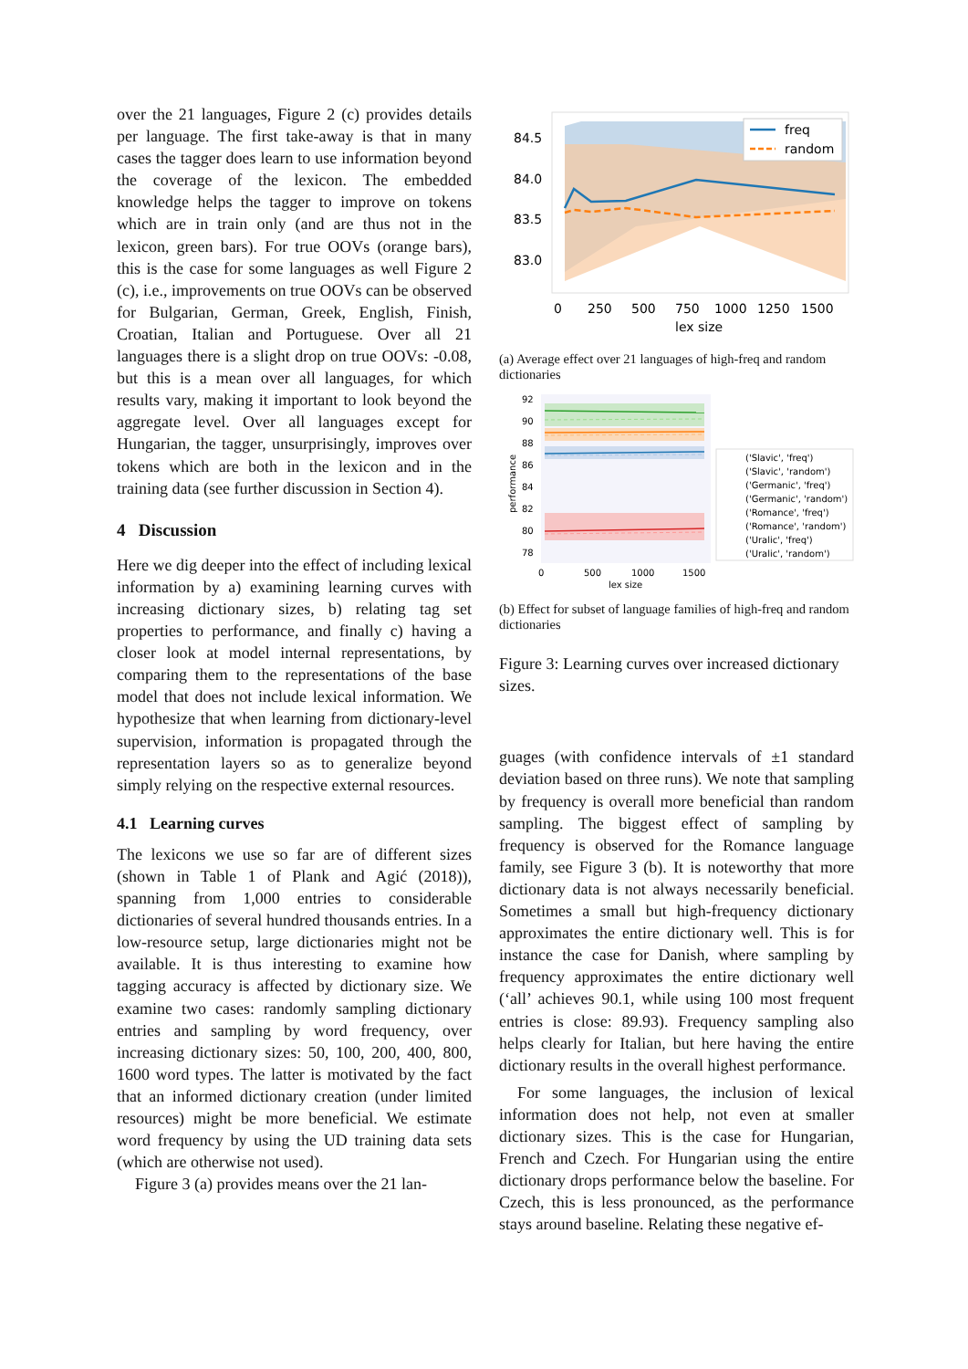over the 21 languages, Figure 2 (c) provides details per language. The first take-away is that in many cases the tagger does learn to use information beyond the coverage of the lexicon. The embedded knowledge helps the tagger to improve on tokens which are in train only (and are thus not in the lexicon, green bars). For true OOVs (orange bars), this is the case for some languages as well Figure 2 (c), i.e., improvements on true OOVs can be observed for Bulgarian, German, Greek, English, Finish, Croatian, Italian and Portuguese. Over all 21 languages there is a slight drop on true OOVs: -0.08, but this is a mean over all languages, for which results vary, making it important to look beyond the aggregate level. Over all languages except for Hungarian, the tagger, unsurprisingly, improves over tokens which are both in the lexicon and in the training data (see further discussion in Section 4).
4 Discussion
Here we dig deeper into the effect of including lexical information by a) examining learning curves with increasing dictionary sizes, b) relating tag set properties to performance, and finally c) having a closer look at model internal representations, by comparing them to the representations of the base model that does not include lexical information. We hypothesize that when learning from dictionary-level supervision, information is propagated through the representation layers so as to generalize beyond simply relying on the respective external resources.
4.1 Learning curves
The lexicons we use so far are of different sizes (shown in Table 1 of Plank and Agić (2018)), spanning from 1,000 entries to considerable dictionaries of several hundred thousands entries. In a low-resource setup, large dictionaries might not be available. It is thus interesting to examine how tagging accuracy is affected by dictionary size. We examine two cases: randomly sampling dictionary entries and sampling by word frequency, over increasing dictionary sizes: 50, 100, 200, 400, 800, 1600 word types. The latter is motivated by the fact that an informed dictionary creation (under limited resources) might be more beneficial. We estimate word frequency by using the UD training data sets (which are otherwise not used).
Figure 3 (a) provides means over the 21 lan-
84.5
84.0
83.5
83.0
0
250
500
750
1000
1250
1500
lex size
freq
random
(a) Average effect over 21 languages of high-freq and random dictionaries
92
90
88
86
84
82
80
78
performance
0
500
1000
1500
lex size
('Slavic', 'freq')
('Slavic', 'random')
('Germanic', 'freq')
('Germanic', 'random')
('Romance', 'freq')
('Romance', 'random')
('Uralic', 'freq')
('Uralic', 'random')
(b) Effect for subset of language families of high-freq and random dictionaries
Figure 3: Learning curves over increased dictionary sizes.
guages (with confidence intervals of ±1 standard deviation based on three runs). We note that sampling by frequency is overall more beneficial than random sampling. The biggest effect of sampling by frequency is observed for the Romance language family, see Figure 3 (b). It is noteworthy that more dictionary data is not always necessarily beneficial. Sometimes a small but high-frequency dictionary approximates the entire dictionary well. This is for instance the case for Danish, where sampling by frequency approximates the entire dictionary well (‘all’ achieves 90.1, while using 100 most frequent entries is close: 89.93). Frequency sampling also helps clearly for Italian, but here having the entire dictionary results in the overall highest performance.
For some languages, the inclusion of lexical information does not help, not even at smaller dictionary sizes. This is the case for Hungarian, French and Czech. For Hungarian using the entire dictionary drops performance below the baseline. For Czech, this is less pronounced, as the performance stays around baseline. Relating these negative ef-